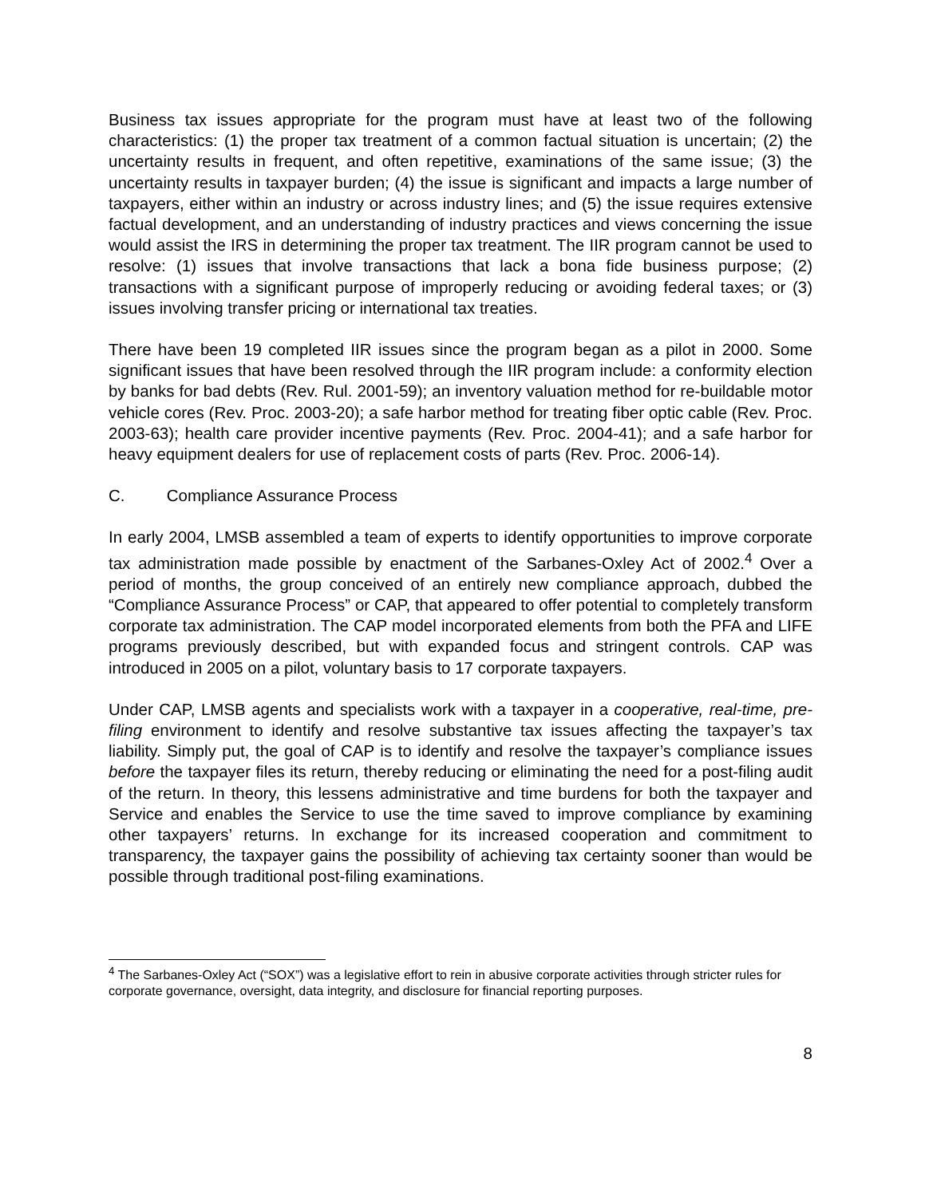Business tax issues appropriate for the program must have at least two of the following characteristics: (1) the proper tax treatment of a common factual situation is uncertain; (2) the uncertainty results in frequent, and often repetitive, examinations of the same issue; (3) the uncertainty results in taxpayer burden; (4) the issue is significant and impacts a large number of taxpayers, either within an industry or across industry lines; and (5) the issue requires extensive factual development, and an understanding of industry practices and views concerning the issue would assist the IRS in determining the proper tax treatment. The IIR program cannot be used to resolve: (1) issues that involve transactions that lack a bona fide business purpose; (2) transactions with a significant purpose of improperly reducing or avoiding federal taxes; or (3) issues involving transfer pricing or international tax treaties.
There have been 19 completed IIR issues since the program began as a pilot in 2000. Some significant issues that have been resolved through the IIR program include: a conformity election by banks for bad debts (Rev. Rul. 2001-59); an inventory valuation method for re-buildable motor vehicle cores (Rev. Proc. 2003-20); a safe harbor method for treating fiber optic cable (Rev. Proc. 2003-63); health care provider incentive payments (Rev. Proc. 2004-41); and a safe harbor for heavy equipment dealers for use of replacement costs of parts (Rev. Proc. 2006-14).
C. Compliance Assurance Process
In early 2004, LMSB assembled a team of experts to identify opportunities to improve corporate tax administration made possible by enactment of the Sarbanes-Oxley Act of 2002.<sup>4</sup> Over a period of months, the group conceived of an entirely new compliance approach, dubbed the “Compliance Assurance Process” or CAP, that appeared to offer potential to completely transform corporate tax administration. The CAP model incorporated elements from both the PFA and LIFE programs previously described, but with expanded focus and stringent controls. CAP was introduced in 2005 on a pilot, voluntary basis to 17 corporate taxpayers.
Under CAP, LMSB agents and specialists work with a taxpayer in a cooperative, real-time, pre-filing environment to identify and resolve substantive tax issues affecting the taxpayer’s tax liability. Simply put, the goal of CAP is to identify and resolve the taxpayer’s compliance issues before the taxpayer files its return, thereby reducing or eliminating the need for a post-filing audit of the return. In theory, this lessens administrative and time burdens for both the taxpayer and Service and enables the Service to use the time saved to improve compliance by examining other taxpayers’ returns. In exchange for its increased cooperation and commitment to transparency, the taxpayer gains the possibility of achieving tax certainty sooner than would be possible through traditional post-filing examinations.
<sup>4</sup> The Sarbanes-Oxley Act (“SOX”) was a legislative effort to rein in abusive corporate activities through stricter rules for corporate governance, oversight, data integrity, and disclosure for financial reporting purposes.
8